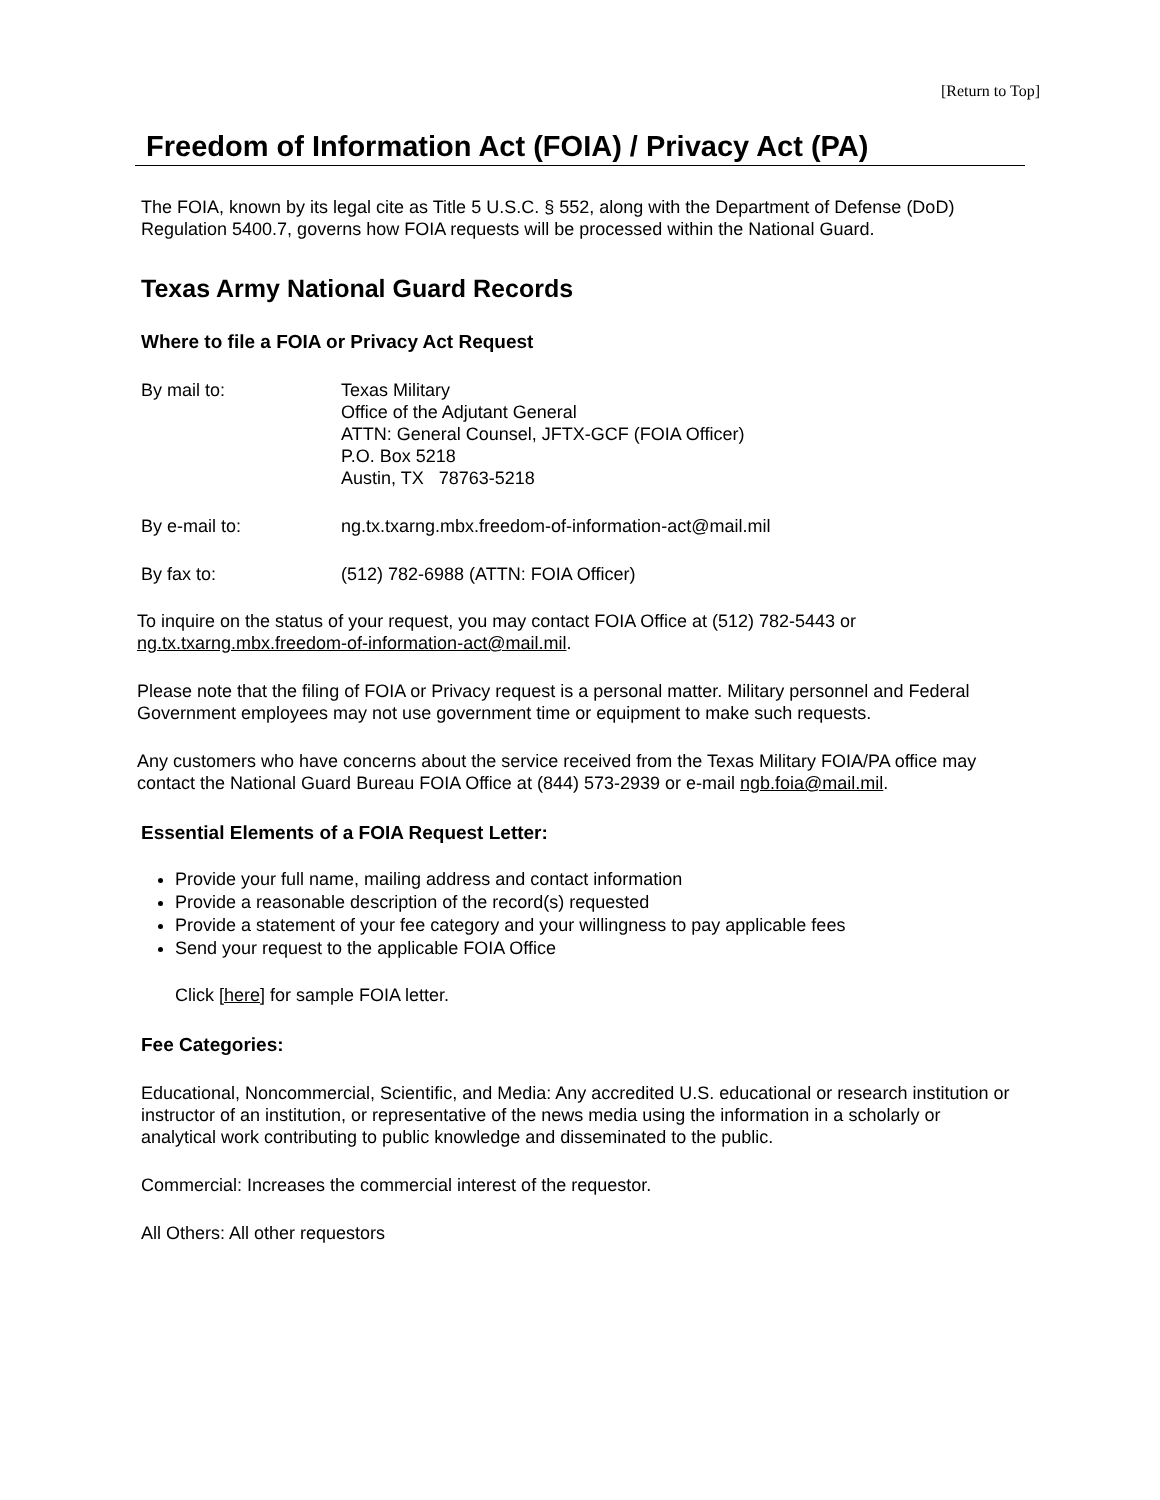[Return to Top]
Freedom of Information Act (FOIA) / Privacy Act (PA)
The FOIA, known by its legal cite as Title 5 U.S.C. § 552, along with the Department of Defense (DoD) Regulation 5400.7, governs how FOIA requests will be processed within the National Guard.
Texas Army National Guard Records
Where to file a FOIA or Privacy Act Request
By mail to: Texas Military
Office of the Adjutant General
ATTN: General Counsel, JFTX-GCF (FOIA Officer)
P.O. Box 5218
Austin, TX 78763-5218
By e-mail to: ng.tx.txarng.mbx.freedom-of-information-act@mail.mil
By fax to: (512) 782-6988 (ATTN: FOIA Officer)
To inquire on the status of your request, you may contact FOIA Office at (512) 782-5443 or ng.tx.txarng.mbx.freedom-of-information-act@mail.mil.
Please note that the filing of FOIA or Privacy request is a personal matter. Military personnel and Federal Government employees may not use government time or equipment to make such requests.
Any customers who have concerns about the service received from the Texas Military FOIA/PA office may contact the National Guard Bureau FOIA Office at (844) 573-2939 or e-mail ngb.foia@mail.mil.
Essential Elements of a FOIA Request Letter:
Provide your full name, mailing address and contact information
Provide a reasonable description of the record(s) requested
Provide a statement of your fee category and your willingness to pay applicable fees
Send your request to the applicable FOIA Office
Click [here] for sample FOIA letter.
Fee Categories:
Educational, Noncommercial, Scientific, and Media: Any accredited U.S. educational or research institution or instructor of an institution, or representative of the news media using the information in a scholarly or analytical work contributing to public knowledge and disseminated to the public.
Commercial: Increases the commercial interest of the requestor.
All Others: All other requestors